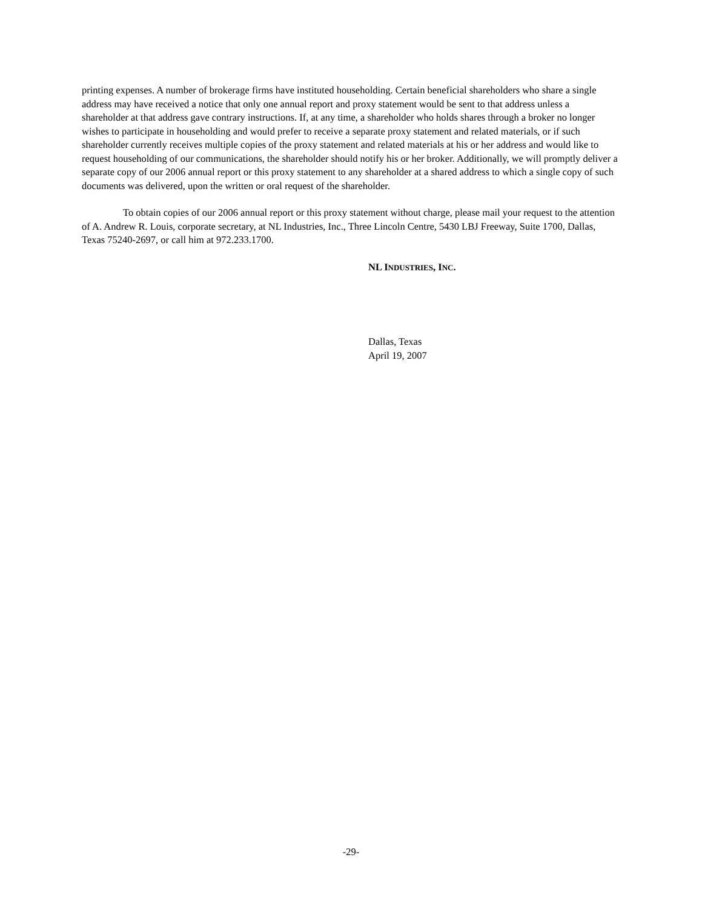printing expenses. A number of brokerage firms have instituted householding. Certain beneficial shareholders who share a single address may have received a notice that only one annual report and proxy statement would be sent to that address unless a shareholder at that address gave contrary instructions. If, at any time, a shareholder who holds shares through a broker no longer wishes to participate in householding and would prefer to receive a separate proxy statement and related materials, or if such shareholder currently receives multiple copies of the proxy statement and related materials at his or her address and would like to request householding of our communications, the shareholder should notify his or her broker. Additionally, we will promptly deliver a separate copy of our 2006 annual report or this proxy statement to any shareholder at a shared address to which a single copy of such documents was delivered, upon the written or oral request of the shareholder.
To obtain copies of our 2006 annual report or this proxy statement without charge, please mail your request to the attention of A. Andrew R. Louis, corporate secretary, at NL Industries, Inc., Three Lincoln Centre, 5430 LBJ Freeway, Suite 1700, Dallas, Texas 75240-2697, or call him at 972.233.1700.
NL I NDUSTRIES, I NC.
Dallas, Texas
April 19, 2007
-29-